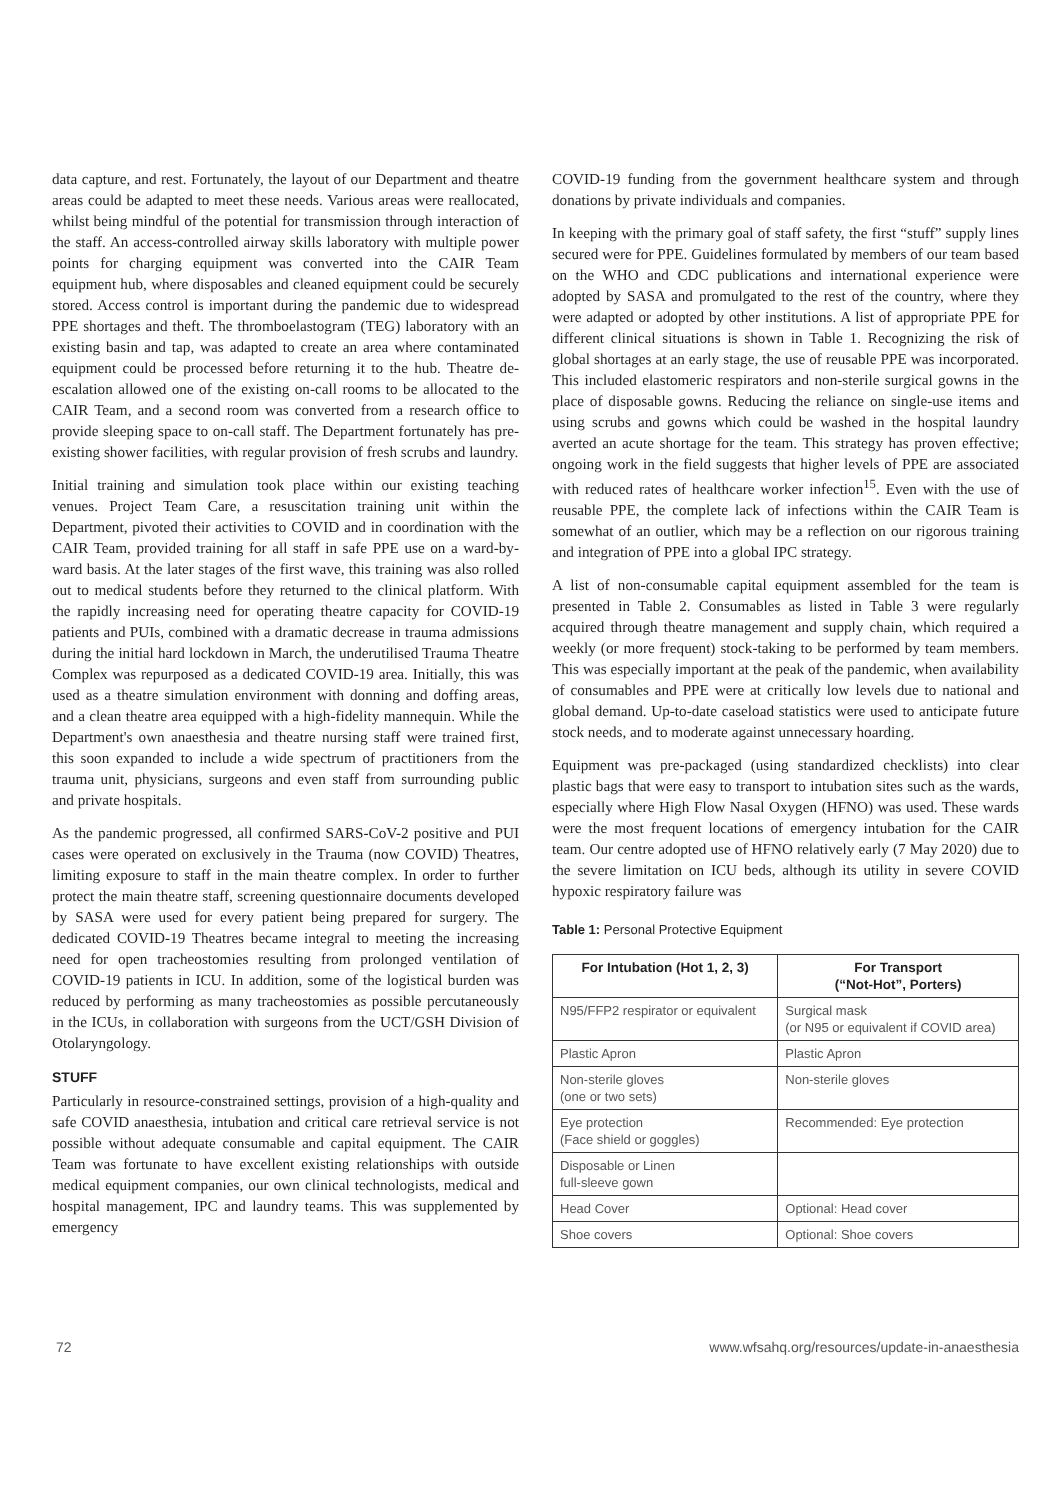data capture, and rest. Fortunately, the layout of our Department and theatre areas could be adapted to meet these needs. Various areas were reallocated, whilst being mindful of the potential for transmission through interaction of the staff. An access-controlled airway skills laboratory with multiple power points for charging equipment was converted into the CAIR Team equipment hub, where disposables and cleaned equipment could be securely stored. Access control is important during the pandemic due to widespread PPE shortages and theft. The thromboelastogram (TEG) laboratory with an existing basin and tap, was adapted to create an area where contaminated equipment could be processed before returning it to the hub. Theatre de-escalation allowed one of the existing on-call rooms to be allocated to the CAIR Team, and a second room was converted from a research office to provide sleeping space to on-call staff. The Department fortunately has pre-existing shower facilities, with regular provision of fresh scrubs and laundry.
Initial training and simulation took place within our existing teaching venues. Project Team Care, a resuscitation training unit within the Department, pivoted their activities to COVID and in coordination with the CAIR Team, provided training for all staff in safe PPE use on a ward-by-ward basis. At the later stages of the first wave, this training was also rolled out to medical students before they returned to the clinical platform. With the rapidly increasing need for operating theatre capacity for COVID-19 patients and PUIs, combined with a dramatic decrease in trauma admissions during the initial hard lockdown in March, the underutilised Trauma Theatre Complex was repurposed as a dedicated COVID-19 area. Initially, this was used as a theatre simulation environment with donning and doffing areas, and a clean theatre area equipped with a high-fidelity mannequin. While the Department's own anaesthesia and theatre nursing staff were trained first, this soon expanded to include a wide spectrum of practitioners from the trauma unit, physicians, surgeons and even staff from surrounding public and private hospitals.
As the pandemic progressed, all confirmed SARS-CoV-2 positive and PUI cases were operated on exclusively in the Trauma (now COVID) Theatres, limiting exposure to staff in the main theatre complex. In order to further protect the main theatre staff, screening questionnaire documents developed by SASA were used for every patient being prepared for surgery. The dedicated COVID-19 Theatres became integral to meeting the increasing need for open tracheostomies resulting from prolonged ventilation of COVID-19 patients in ICU. In addition, some of the logistical burden was reduced by performing as many tracheostomies as possible percutaneously in the ICUs, in collaboration with surgeons from the UCT/GSH Division of Otolaryngology.
STUFF
Particularly in resource-constrained settings, provision of a high-quality and safe COVID anaesthesia, intubation and critical care retrieval service is not possible without adequate consumable and capital equipment. The CAIR Team was fortunate to have excellent existing relationships with outside medical equipment companies, our own clinical technologists, medical and hospital management, IPC and laundry teams. This was supplemented by emergency
COVID-19 funding from the government healthcare system and through donations by private individuals and companies.
In keeping with the primary goal of staff safety, the first “stuff” supply lines secured were for PPE. Guidelines formulated by members of our team based on the WHO and CDC publications and international experience were adopted by SASA and promulgated to the rest of the country, where they were adapted or adopted by other institutions. A list of appropriate PPE for different clinical situations is shown in Table 1. Recognizing the risk of global shortages at an early stage, the use of reusable PPE was incorporated. This included elastomeric respirators and non-sterile surgical gowns in the place of disposable gowns. Reducing the reliance on single-use items and using scrubs and gowns which could be washed in the hospital laundry averted an acute shortage for the team. This strategy has proven effective; ongoing work in the field suggests that higher levels of PPE are associated with reduced rates of healthcare worker infection<sup>15</sup>. Even with the use of reusable PPE, the complete lack of infections within the CAIR Team is somewhat of an outlier, which may be a reflection on our rigorous training and integration of PPE into a global IPC strategy.
A list of non-consumable capital equipment assembled for the team is presented in Table 2. Consumables as listed in Table 3 were regularly acquired through theatre management and supply chain, which required a weekly (or more frequent) stock-taking to be performed by team members. This was especially important at the peak of the pandemic, when availability of consumables and PPE were at critically low levels due to national and global demand. Up-to-date caseload statistics were used to anticipate future stock needs, and to moderate against unnecessary hoarding.
Equipment was pre-packaged (using standardized checklists) into clear plastic bags that were easy to transport to intubation sites such as the wards, especially where High Flow Nasal Oxygen (HFNO) was used. These wards were the most frequent locations of emergency intubation for the CAIR team. Our centre adopted use of HFNO relatively early (7 May 2020) due to the severe limitation on ICU beds, although its utility in severe COVID hypoxic respiratory failure was
Table 1: Personal Protective Equipment
| For Intubation (Hot 1, 2, 3) | For Transport (“Not-Hot”, Porters) |
| --- | --- |
| N95/FFP2 respirator or equivalent | Surgical mask (or N95 or equivalent if COVID area) |
| Plastic Apron | Plastic Apron |
| Non-sterile gloves (one or two sets) | Non-sterile gloves |
| Eye protection (Face shield or goggles) | Recommended: Eye protection |
| Disposable or Linen full-sleeve gown | |
| Head Cover | Optional: Head cover |
| Shoe covers | Optional: Shoe covers |
72 www.wfsahq.org/resources/update-in-anaesthesia